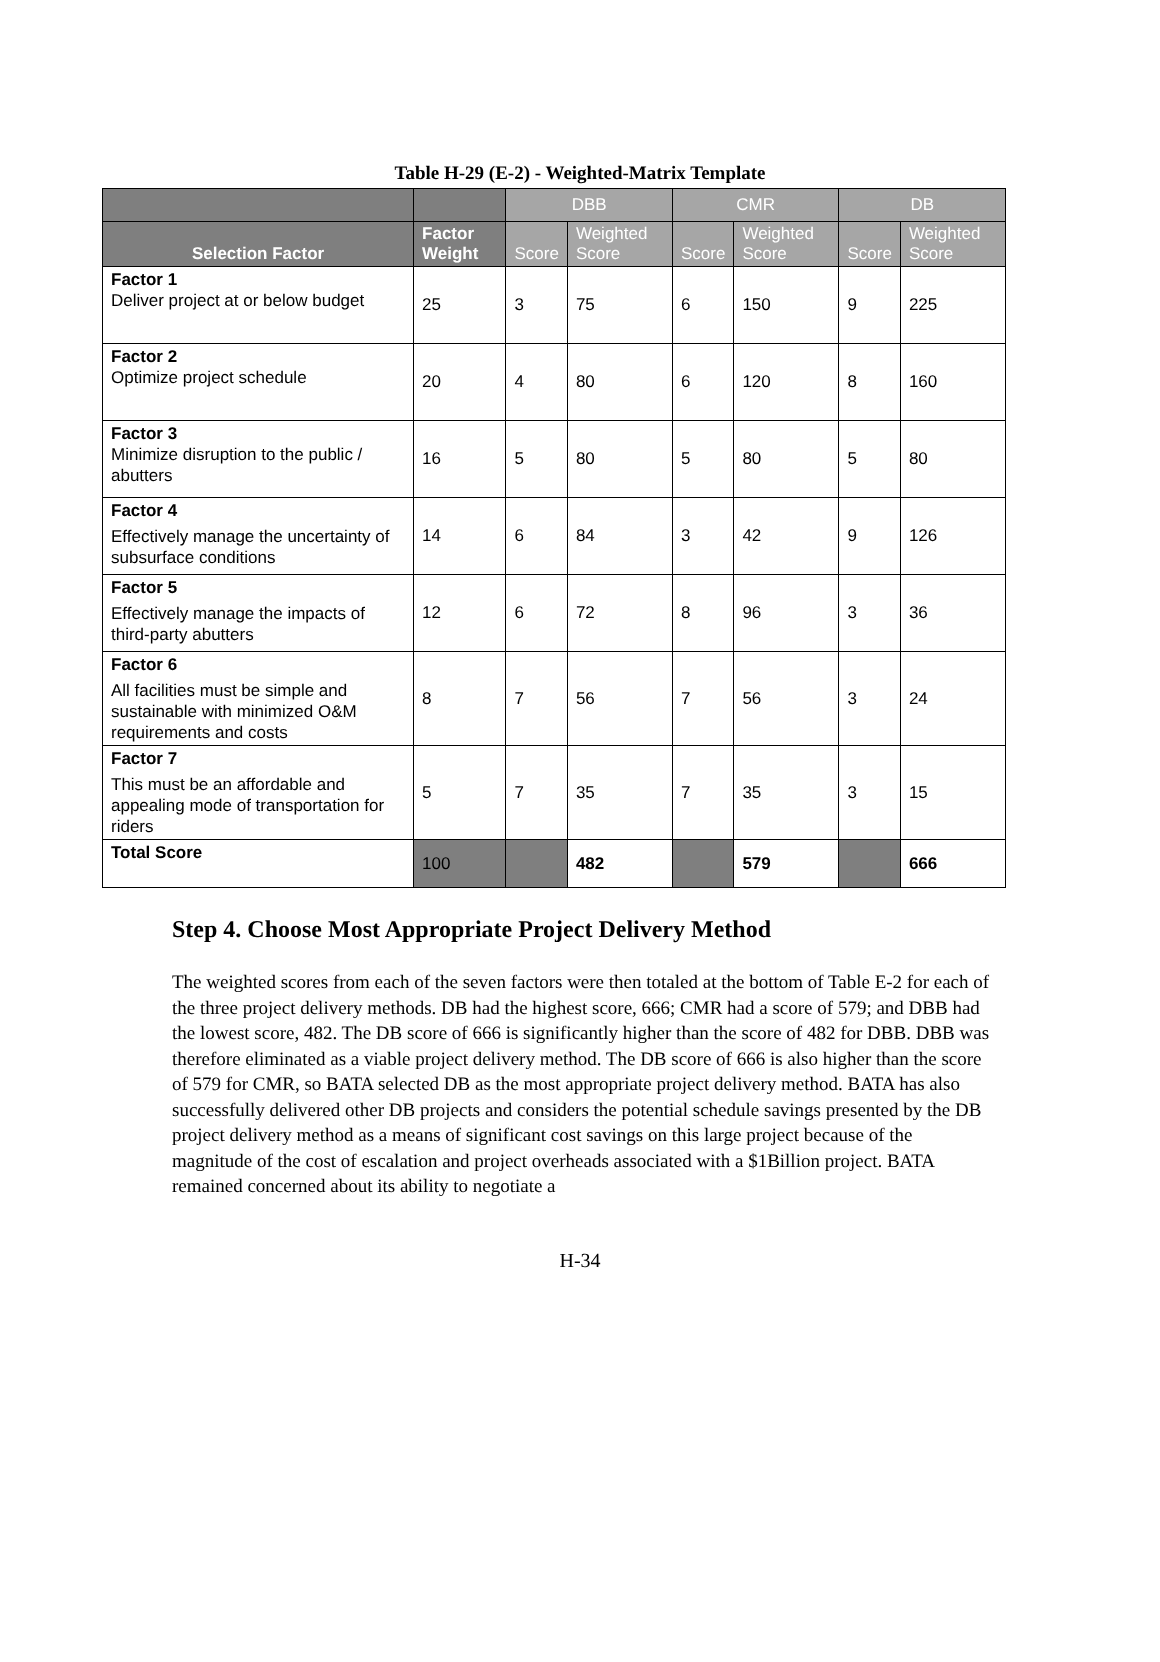Table H-29 (E-2) - Weighted-Matrix Template
| | | DBB | | CMR | | DB | |
| --- | --- | --- | --- | --- | --- | --- | --- |
| Selection Factor | Factor Weight | Score | Weighted Score | Score | Weighted Score | Score | Weighted Score |
| Factor 1 Deliver project at or below budget | 25 | 3 | 75 | 6 | 150 | 9 | 225 |
| Factor 2 Optimize project schedule | 20 | 4 | 80 | 6 | 120 | 8 | 160 |
| Factor 3 Minimize disruption to the public / abutters | 16 | 5 | 80 | 5 | 80 | 5 | 80 |
| Factor 4 Effectively manage the uncertainty of subsurface conditions | 14 | 6 | 84 | 3 | 42 | 9 | 126 |
| Factor 5 Effectively manage the impacts of third-party abutters | 12 | 6 | 72 | 8 | 96 | 3 | 36 |
| Factor 6 All facilities must be simple and sustainable with minimized O&M requirements and costs | 8 | 7 | 56 | 7 | 56 | 3 | 24 |
| Factor 7 This must be an affordable and appealing mode of transportation for riders | 5 | 7 | 35 | 7 | 35 | 3 | 15 |
| Total Score | 100 | | 482 | | 579 | | 666 |
Step 4. Choose Most Appropriate Project Delivery Method
The weighted scores from each of the seven factors were then totaled at the bottom of Table E-2 for each of the three project delivery methods. DB had the highest score, 666; CMR had a score of 579; and DBB had the lowest score, 482. The DB score of 666 is significantly higher than the score of 482 for DBB. DBB was therefore eliminated as a viable project delivery method. The DB score of 666 is also higher than the score of 579 for CMR, so BATA selected DB as the most appropriate project delivery method. BATA has also successfully delivered other DB projects and considers the potential schedule savings presented by the DB project delivery method as a means of significant cost savings on this large project because of the magnitude of the cost of escalation and project overheads associated with a $1Billion project. BATA remained concerned about its ability to negotiate a
H-34